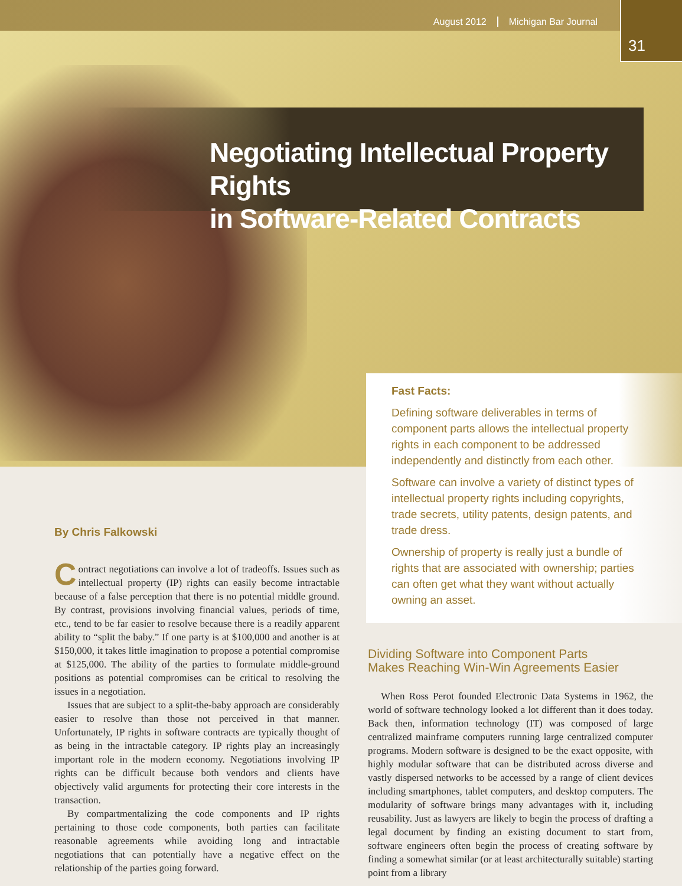August 2012 Michigan Bar Journal
31
Negotiating Intellectual Property Rights
in Software-Related Contracts
Fast Facts:
Defining software deliverables in terms of component parts allows the intellectual property rights in each component to be addressed independently and distinctly from each other.
Software can involve a variety of distinct types of intellectual property rights including copyrights, trade secrets, utility patents, design patents, and trade dress.
Ownership of property is really just a bundle of rights that are associated with ownership; parties can often get what they want without actually owning an asset.
By Chris Falkowski
Contract negotiations can involve a lot of tradeoffs. Issues such as intellectual property (IP) rights can easily become intractable because of a false perception that there is no potential middle ground. By contrast, provisions involving financial values, periods of time, etc., tend to be far easier to resolve because there is a readily apparent ability to “split the baby.” If one party is at $100,000 and another is at $150,000, it takes little imagination to propose a potential compromise at $125,000. The ability of the parties to formulate middle-ground positions as potential compromises can be critical to resolving the issues in a negotiation.
Issues that are subject to a split-the-baby approach are considerably easier to resolve than those not perceived in that manner. Unfortunately, IP rights in software contracts are typically thought of as being in the intractable category. IP rights play an increasingly important role in the modern economy. Negotiations involving IP rights can be difficult because both vendors and clients have objectively valid arguments for protecting their core interests in the transaction.
By compartmentalizing the code components and IP rights pertaining to those code components, both parties can facilitate reasonable agreements while avoiding long and intractable negotiations that can potentially have a negative effect on the relationship of the parties going forward.
Dividing Software into Component Parts
Makes Reaching Win-Win Agreements Easier
When Ross Perot founded Electronic Data Systems in 1962, the world of software technology looked a lot different than it does today. Back then, information technology (IT) was composed of large centralized mainframe computers running large centralized computer programs. Modern software is designed to be the exact opposite, with highly modular software that can be distributed across diverse and vastly dispersed networks to be accessed by a range of client devices including smartphones, tablet computers, and desktop computers. The modularity of software brings many advantages with it, including reusability. Just as lawyers are likely to begin the process of drafting a legal document by finding an existing document to start from, software engineers often begin the process of creating software by finding a somewhat similar (or at least architecturally suitable) starting point from a library